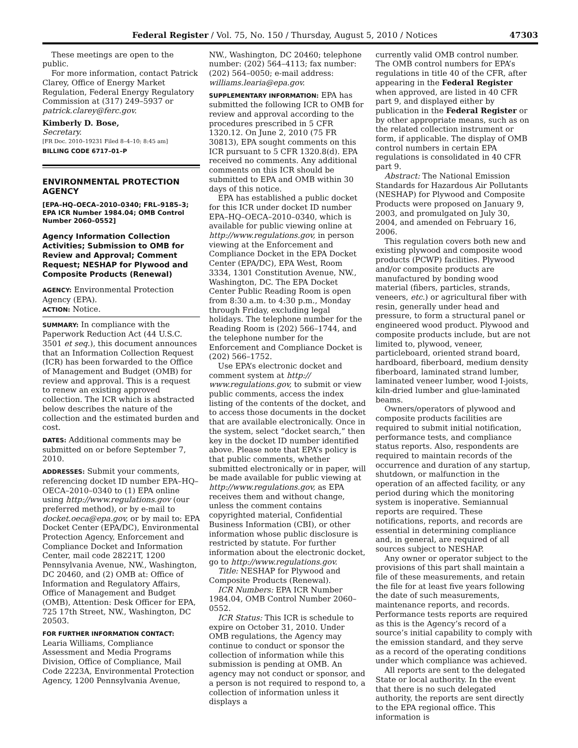Federal Register / Vol. 75, No. 150 / Thursday, August 5, 2010 / Notices 47303
These meetings are open to the public.
For more information, contact Patrick Clarey, Office of Energy Market Regulation, Federal Energy Regulatory Commission at (317) 249–5937 or patrick.clarey@ferc.gov.
Kimberly D. Bose,
Secretary.
[FR Doc. 2010–19231 Filed 8–4–10; 8:45 am]
BILLING CODE 6717–01–P
ENVIRONMENTAL PROTECTION AGENCY
[EPA–HQ–OECA–2010–0340; FRL–9185–3; EPA ICR Number 1984.04; OMB Control Number 2060–0552]
Agency Information Collection Activities; Submission to OMB for Review and Approval; Comment Request; NESHAP for Plywood and Composite Products (Renewal)
AGENCY: Environmental Protection Agency (EPA).
ACTION: Notice.
SUMMARY: In compliance with the Paperwork Reduction Act (44 U.S.C. 3501 et seq.), this document announces that an Information Collection Request (ICR) has been forwarded to the Office of Management and Budget (OMB) for review and approval. This is a request to renew an existing approved collection. The ICR which is abstracted below describes the nature of the collection and the estimated burden and cost.
DATES: Additional comments may be submitted on or before September 7, 2010.
ADDRESSES: Submit your comments, referencing docket ID number EPA–HQ–OECA–2010–0340 to (1) EPA online using http://www.regulations.gov (our preferred method), or by e-mail to docket.oeca@epa.gov, or by mail to: EPA Docket Center (EPA/DC), Environmental Protection Agency, Enforcement and Compliance Docket and Information Center, mail code 28221T, 1200 Pennsylvania Avenue, NW., Washington, DC 20460, and (2) OMB at: Office of Information and Regulatory Affairs, Office of Management and Budget (OMB), Attention: Desk Officer for EPA, 725 17th Street, NW., Washington, DC 20503.
FOR FURTHER INFORMATION CONTACT: Learia Williams, Compliance Assessment and Media Programs Division, Office of Compliance, Mail Code 2223A, Environmental Protection Agency, 1200 Pennsylvania Avenue,
NW., Washington, DC 20460; telephone number: (202) 564–4113; fax number: (202) 564–0050; e-mail address: williams.learia@epa.gov.
SUPPLEMENTARY INFORMATION: EPA has submitted the following ICR to OMB for review and approval according to the procedures prescribed in 5 CFR 1320.12. On June 2, 2010 (75 FR 30813), EPA sought comments on this ICR pursuant to 5 CFR 1320.8(d). EPA received no comments. Any additional comments on this ICR should be submitted to EPA and OMB within 30 days of this notice.
EPA has established a public docket for this ICR under docket ID number EPA–HQ–OECA–2010–0340, which is available for public viewing online at http://www.regulations.gov, in person viewing at the Enforcement and Compliance Docket in the EPA Docket Center (EPA/DC), EPA West, Room 3334, 1301 Constitution Avenue, NW., Washington, DC. The EPA Docket Center Public Reading Room is open from 8:30 a.m. to 4:30 p.m., Monday through Friday, excluding legal holidays. The telephone number for the Reading Room is (202) 566–1744, and the telephone number for the Enforcement and Compliance Docket is (202) 566–1752.
Use EPA’s electronic docket and comment system at http:// www.regulations.gov, to submit or view public comments, access the index listing of the contents of the docket, and to access those documents in the docket that are available electronically. Once in the system, select “docket search,” then key in the docket ID number identified above. Please note that EPA’s policy is that public comments, whether submitted electronically or in paper, will be made available for public viewing at http://www.regulations.gov, as EPA receives them and without change, unless the comment contains copyrighted material, Confidential Business Information (CBI), or other information whose public disclosure is restricted by statute. For further information about the electronic docket, go to http://www.regulations.gov.
Title: NESHAP for Plywood and Composite Products (Renewal).
ICR Numbers: EPA ICR Number 1984.04, OMB Control Number 2060–0552.
ICR Status: This ICR is schedule to expire on October 31, 2010. Under OMB regulations, the Agency may continue to conduct or sponsor the collection of information while this submission is pending at OMB. An agency may not conduct or sponsor, and a person is not required to respond to, a collection of information unless it displays a
currently valid OMB control number. The OMB control numbers for EPA’s regulations in title 40 of the CFR, after appearing in the Federal Register when approved, are listed in 40 CFR part 9, and displayed either by publication in the Federal Register or by other appropriate means, such as on the related collection instrument or form, if applicable. The display of OMB control numbers in certain EPA regulations is consolidated in 40 CFR part 9.
Abstract: The National Emission Standards for Hazardous Air Pollutants (NESHAP) for Plywood and Composite Products were proposed on January 9, 2003, and promulgated on July 30, 2004, and amended on February 16, 2006.
This regulation covers both new and existing plywood and composite wood products (PCWP) facilities. Plywood and/or composite products are manufactured by bonding wood material (fibers, particles, strands, veneers, etc.) or agricultural fiber with resin, generally under head and pressure, to form a structural panel or engineered wood product. Plywood and composite products include, but are not limited to, plywood, veneer, particleboard, oriented strand board, hardboard, fiberboard, medium density fiberboard, laminated strand lumber, laminated veneer lumber, wood I-joists, kiln-dried lumber and glue-laminated beams.
Owners/operators of plywood and composite products facilities are required to submit initial notification, performance tests, and compliance status reports. Also, respondents are required to maintain records of the occurrence and duration of any startup, shutdown, or malfunction in the operation of an affected facility, or any period during which the monitoring system is inoperative. Semiannual reports are required. These notifications, reports, and records are essential in determining compliance and, in general, are required of all sources subject to NESHAP.
Any owner or operator subject to the provisions of this part shall maintain a file of these measurements, and retain the file for at least five years following the date of such measurements, maintenance reports, and records. Performance tests reports are required as this is the Agency’s record of a source’s initial capability to comply with the emission standard, and they serve as a record of the operating conditions under which compliance was achieved.
All reports are sent to the delegated State or local authority. In the event that there is no such delegated authority, the reports are sent directly to the EPA regional office. This information is